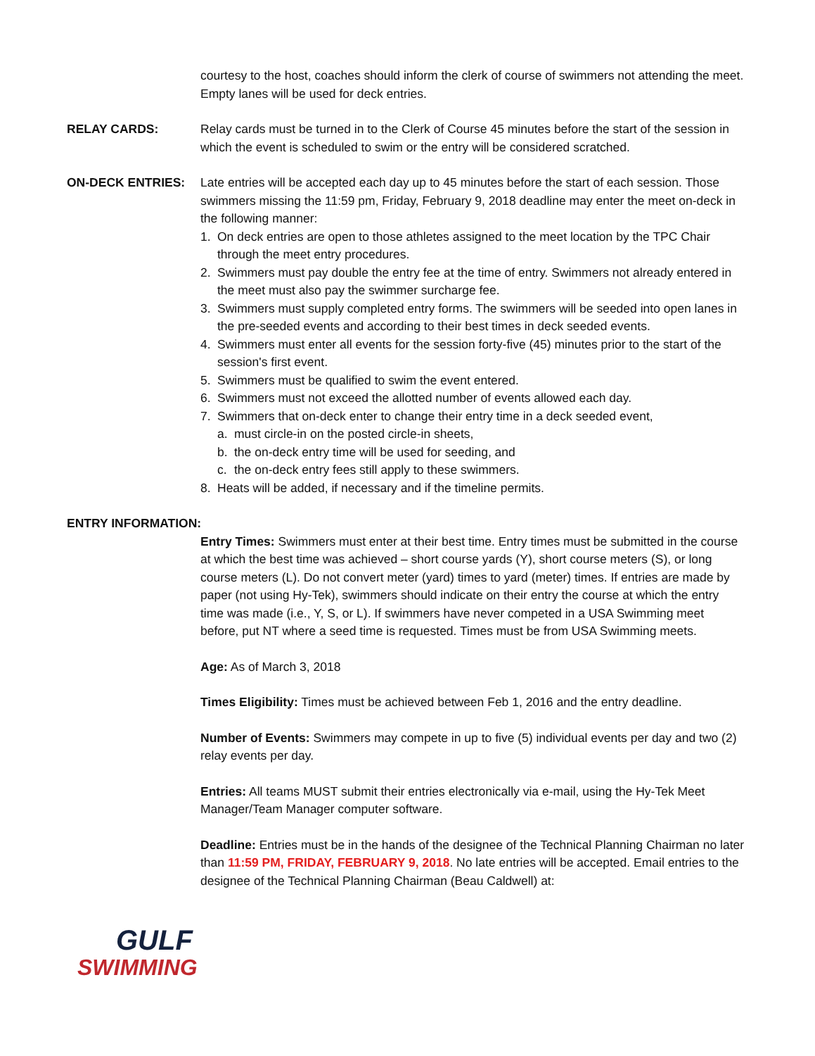courtesy to the host, coaches should inform the clerk of course of swimmers not attending the meet. Empty lanes will be used for deck entries.
RELAY CARDS: Relay cards must be turned in to the Clerk of Course 45 minutes before the start of the session in which the event is scheduled to swim or the entry will be considered scratched.
ON-DECK ENTRIES: Late entries will be accepted each day up to 45 minutes before the start of each session. Those swimmers missing the 11:59 pm, Friday, February 9, 2018 deadline may enter the meet on-deck in the following manner:
1. On deck entries are open to those athletes assigned to the meet location by the TPC Chair through the meet entry procedures.
2. Swimmers must pay double the entry fee at the time of entry. Swimmers not already entered in the meet must also pay the swimmer surcharge fee.
3. Swimmers must supply completed entry forms. The swimmers will be seeded into open lanes in the pre-seeded events and according to their best times in deck seeded events.
4. Swimmers must enter all events for the session forty-five (45) minutes prior to the start of the session's first event.
5. Swimmers must be qualified to swim the event entered.
6. Swimmers must not exceed the allotted number of events allowed each day.
7. Swimmers that on-deck enter to change their entry time in a deck seeded event,
a. must circle-in on the posted circle-in sheets,
b. the on-deck entry time will be used for seeding, and
c. the on-deck entry fees still apply to these swimmers.
8. Heats will be added, if necessary and if the timeline permits.
ENTRY INFORMATION:
Entry Times: Swimmers must enter at their best time. Entry times must be submitted in the course at which the best time was achieved – short course yards (Y), short course meters (S), or long course meters (L). Do not convert meter (yard) times to yard (meter) times. If entries are made by paper (not using Hy-Tek), swimmers should indicate on their entry the course at which the entry time was made (i.e., Y, S, or L). If swimmers have never competed in a USA Swimming meet before, put NT where a seed time is requested. Times must be from USA Swimming meets.
Age: As of March 3, 2018
Times Eligibility: Times must be achieved between Feb 1, 2016 and the entry deadline.
Number of Events: Swimmers may compete in up to five (5) individual events per day and two (2) relay events per day.
Entries: All teams MUST submit their entries electronically via e-mail, using the Hy-Tek Meet Manager/Team Manager computer software.
Deadline: Entries must be in the hands of the designee of the Technical Planning Chairman no later than 11:59 PM, FRIDAY, FEBRUARY 9, 2018. No late entries will be accepted. Email entries to the designee of the Technical Planning Chairman (Beau Caldwell) at:
GULF
SWIMMING